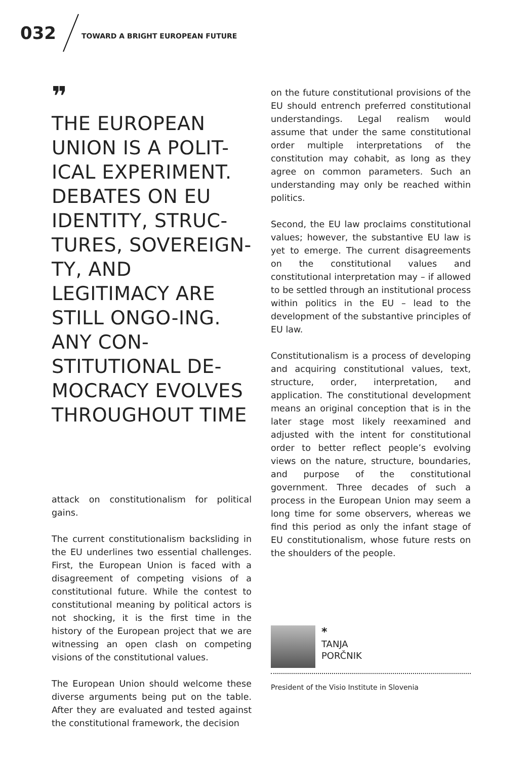032 TOWARD A BRIGHT EUROPEAN FUTURE
❞
THE EUROPEAN UNION IS A POLIT-ICAL EXPERIMENT. DEBATES ON EU IDENTITY, STRUC-TURES, SOVEREIGN-TY, AND LEGITIMACY ARE STILL ONGO-ING. ANY CON-STITUTIONAL DE-MOCRACY EVOLVES THROUGHOUT TIME
attack on constitutionalism for political gains.
The current constitutionalism backsliding in the EU underlines two essential challenges. First, the European Union is faced with a disagreement of competing visions of a constitutional future. While the contest to constitutional meaning by political actors is not shocking, it is the first time in the history of the European project that we are witnessing an open clash on competing visions of the constitutional values.
The European Union should welcome these diverse arguments being put on the table. After they are evaluated and tested against the constitutional framework, the decision
on the future constitutional provisions of the EU should entrench preferred constitutional understandings. Legal realism would assume that under the same constitutional order multiple interpretations of the constitution may cohabit, as long as they agree on common parameters. Such an understanding may only be reached within politics.
Second, the EU law proclaims constitutional values; however, the substantive EU law is yet to emerge. The current disagreements on the constitutional values and constitutional interpretation may – if allowed to be settled through an institutional process within politics in the EU – lead to the development of the substantive principles of EU law.
Constitutionalism is a process of developing and acquiring constitutional values, text, structure, order, interpretation, and application. The constitutional development means an original conception that is in the later stage most likely reexamined and adjusted with the intent for constitutional order to better reflect people’s evolving views on the nature, structure, boundaries, and purpose of the constitutional government. Three decades of such a process in the European Union may seem a long time for some observers, whereas we find this period as only the infant stage of EU constitutionalism, whose future rests on the shoulders of the people.
*
TANJA
PORČNIK
President of the Visio Institute in Slovenia